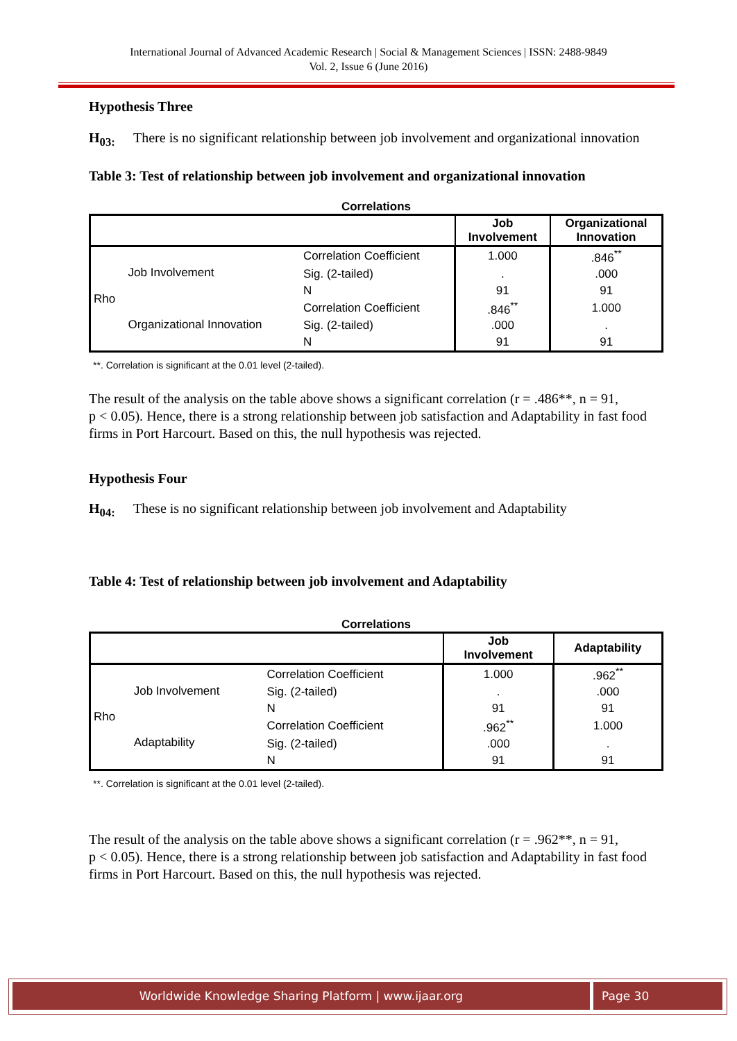International Journal of Advanced Academic Research | Social & Management Sciences | ISSN: 2488-9849
Vol. 2, Issue 6 (June 2016)
Hypothesis Three
H<sub>03:</sub> There is no significant relationship between job involvement and organizational innovation
Table 3: Test of relationship between job involvement and organizational innovation
Correlations
| | | | Job Involvement | Organizational Innovation |
| --- | --- | --- | --- | --- |
| Rho | Job Involvement | Correlation Coefficient | 1.000 | .846<sup>**</sup> |
| | | Sig. (2-tailed) | . | .000 |
| | | N | 91 | 91 |
| | Organizational Innovation | Correlation Coefficient | .846<sup>**</sup> | 1.000 |
| | | Sig. (2-tailed) | .000 | . |
| | | N | 91 | 91 |
**. Correlation is significant at the 0.01 level (2-tailed).
The result of the analysis on the table above shows a significant correlation (r = .486**, n = 91,
p < 0.05). Hence, there is a strong relationship between job satisfaction and Adaptability in fast food firms in Port Harcourt. Based on this, the null hypothesis was rejected.
Hypothesis Four
H<sub>04:</sub> These is no significant relationship between job involvement and Adaptability
Table 4: Test of relationship between job involvement and Adaptability
Correlations
| | | | Job Involvement | Adaptability |
| --- | --- | --- | --- | --- |
| Rho | Job Involvement | Correlation Coefficient | 1.000 | .962<sup>**</sup> |
| | | Sig. (2-tailed) | . | .000 |
| | | N | 91 | 91 |
| | Adaptability | Correlation Coefficient | .962<sup>**</sup> | 1.000 |
| | | Sig. (2-tailed) | .000 | . |
| | | N | 91 | 91 |
**. Correlation is significant at the 0.01 level (2-tailed).
The result of the analysis on the table above shows a significant correlation (r = .962**, n = 91,
p < 0.05). Hence, there is a strong relationship between job satisfaction and Adaptability in fast food firms in Port Harcourt. Based on this, the null hypothesis was rejected.
Worldwide Knowledge Sharing Platform | www.ijaar.org Page 30